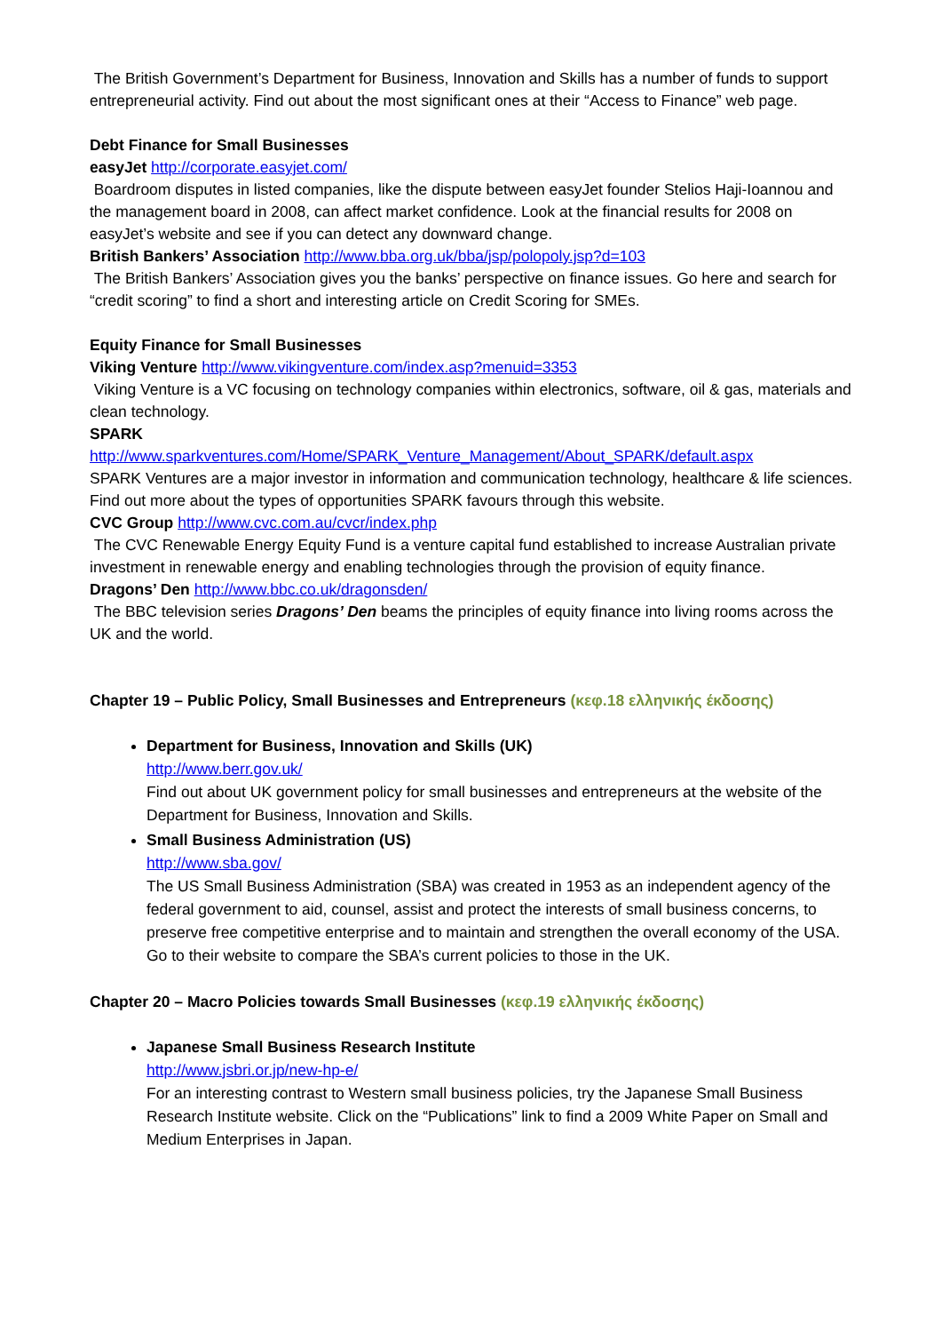The British Government’s Department for Business, Innovation and Skills has a number of funds to support entrepreneurial activity. Find out about the most significant ones at their “Access to Finance” web page.
Debt Finance for Small Businesses
easyJet http://corporate.easyjet.com/
Boardroom disputes in listed companies, like the dispute between easyJet founder Stelios Haji-Ioannou and the management board in 2008, can affect market confidence. Look at the financial results for 2008 on easyJet’s website and see if you can detect any downward change.
British Bankers’ Association http://www.bba.org.uk/bba/jsp/polopoly.jsp?d=103
The British Bankers’ Association gives you the banks’ perspective on finance issues. Go here and search for “credit scoring” to find a short and interesting article on Credit Scoring for SMEs.
Equity Finance for Small Businesses
Viking Venture http://www.vikingventure.com/index.asp?menuid=3353
Viking Venture is a VC focusing on technology companies within electronics, software, oil & gas, materials and clean technology.
SPARK
http://www.sparkventures.com/Home/SPARK_Venture_Management/About_SPARK/default.aspx
SPARK Ventures are a major investor in information and communication technology, healthcare & life sciences. Find out more about the types of opportunities SPARK favours through this website.
CVC Group http://www.cvc.com.au/cvcr/index.php
The CVC Renewable Energy Equity Fund is a venture capital fund established to increase Australian private investment in renewable energy and enabling technologies through the provision of equity finance.
Dragons’ Den http://www.bbc.co.uk/dragonsden/
The BBC television series Dragons’ Den beams the principles of equity finance into living rooms across the UK and the world.
Chapter 19 – Public Policy, Small Businesses and Entrepreneurs (κεφ.18 ελληνικής έκδοσης)
Department for Business, Innovation and Skills (UK)
http://www.berr.gov.uk/
Find out about UK government policy for small businesses and entrepreneurs at the website of the Department for Business, Innovation and Skills.
Small Business Administration (US)
http://www.sba.gov/
The US Small Business Administration (SBA) was created in 1953 as an independent agency of the federal government to aid, counsel, assist and protect the interests of small business concerns, to preserve free competitive enterprise and to maintain and strengthen the overall economy of the USA. Go to their website to compare the SBA’s current policies to those in the UK.
Chapter 20 – Macro Policies towards Small Businesses (κεφ.19 ελληνικής έκδοσης)
Japanese Small Business Research Institute
http://www.jsbri.or.jp/new-hp-e/
For an interesting contrast to Western small business policies, try the Japanese Small Business Research Institute website. Click on the “Publications” link to find a 2009 White Paper on Small and Medium Enterprises in Japan.